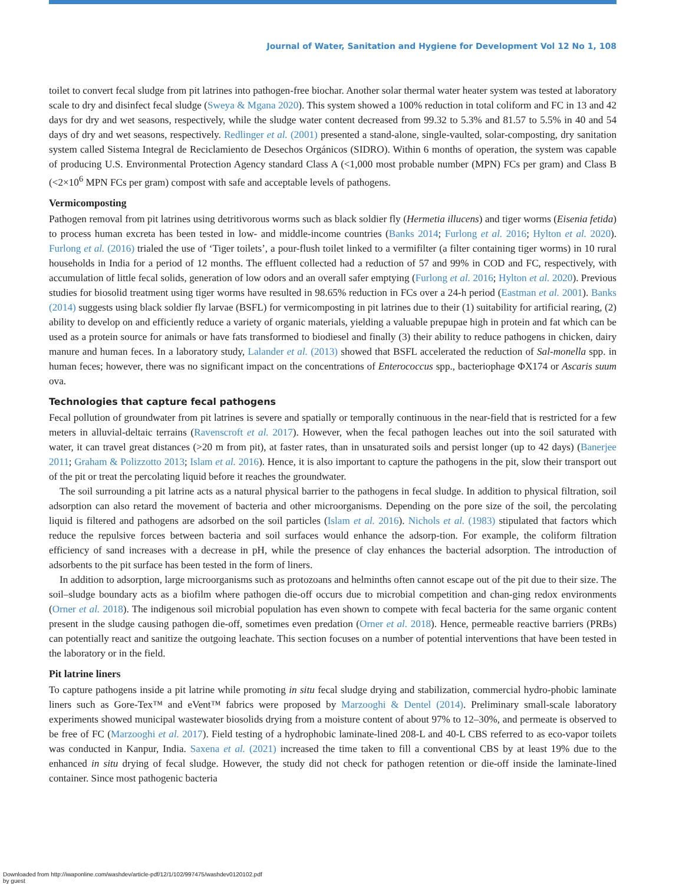Journal of Water, Sanitation and Hygiene for Development Vol 12 No 1, 108
toilet to convert fecal sludge from pit latrines into pathogen-free biochar. Another solar thermal water heater system was tested at laboratory scale to dry and disinfect fecal sludge (Sweya & Mgana 2020). This system showed a 100% reduction in total coliform and FC in 13 and 42 days for dry and wet seasons, respectively, while the sludge water content decreased from 99.32 to 5.3% and 81.57 to 5.5% in 40 and 54 days of dry and wet seasons, respectively. Redlinger et al. (2001) presented a stand-alone, single-vaulted, solar-composting, dry sanitation system called Sistema Integral de Reciclamiento de Desechos Orgánicos (SIDRO). Within 6 months of operation, the system was capable of producing U.S. Environmental Protection Agency standard Class A (<1,000 most probable number (MPN) FCs per gram) and Class B (<2×10<sup>6</sup> MPN FCs per gram) compost with safe and acceptable levels of pathogens.
Vermicomposting
Pathogen removal from pit latrines using detritivorous worms such as black soldier fly (Hermetia illucens) and tiger worms (Eisenia fetida) to process human excreta has been tested in low- and middle-income countries (Banks 2014; Furlong et al. 2016; Hylton et al. 2020). Furlong et al. (2016) trialed the use of ‘Tiger toilets’, a pour-flush toilet linked to a vermifilter (a filter containing tiger worms) in 10 rural households in India for a period of 12 months. The effluent collected had a reduction of 57 and 99% in COD and FC, respectively, with accumulation of little fecal solids, generation of low odors and an overall safer emptying (Furlong et al. 2016; Hylton et al. 2020). Previous studies for biosolid treatment using tiger worms have resulted in 98.65% reduction in FCs over a 24-h period (Eastman et al. 2001). Banks (2014) suggests using black soldier fly larvae (BSFL) for vermicomposting in pit latrines due to their (1) suitability for artificial rearing, (2) ability to develop on and efficiently reduce a variety of organic materials, yielding a valuable prepupae high in protein and fat which can be used as a protein source for animals or have fats transformed to biodiesel and finally (3) their ability to reduce pathogens in chicken, dairy manure and human feces. In a laboratory study, Lalander et al. (2013) showed that BSFL accelerated the reduction of Sal-monella spp. in human feces; however, there was no significant impact on the concentrations of Enterococcus spp., bacteriophage ΦX174 or Ascaris suum ova.
Technologies that capture fecal pathogens
Fecal pollution of groundwater from pit latrines is severe and spatially or temporally continuous in the near-field that is restricted for a few meters in alluvial-deltaic terrains (Ravenscroft et al. 2017). However, when the fecal pathogen leaches out into the soil saturated with water, it can travel great distances (>20 m from pit), at faster rates, than in unsaturated soils and persist longer (up to 42 days) (Banerjee 2011; Graham & Polizzotto 2013; Islam et al. 2016). Hence, it is also important to capture the pathogens in the pit, slow their transport out of the pit or treat the percolating liquid before it reaches the groundwater.
The soil surrounding a pit latrine acts as a natural physical barrier to the pathogens in fecal sludge. In addition to physical filtration, soil adsorption can also retard the movement of bacteria and other microorganisms. Depending on the pore size of the soil, the percolating liquid is filtered and pathogens are adsorbed on the soil particles (Islam et al. 2016). Nichols et al. (1983) stipulated that factors which reduce the repulsive forces between bacteria and soil surfaces would enhance the adsorp-tion. For example, the coliform filtration efficiency of sand increases with a decrease in pH, while the presence of clay enhances the bacterial adsorption. The introduction of adsorbents to the pit surface has been tested in the form of liners.
In addition to adsorption, large microorganisms such as protozoans and helminths often cannot escape out of the pit due to their size. The soil–sludge boundary acts as a biofilm where pathogen die-off occurs due to microbial competition and chan-ging redox environments (Orner et al. 2018). The indigenous soil microbial population has even shown to compete with fecal bacteria for the same organic content present in the sludge causing pathogen die-off, sometimes even predation (Orner et al. 2018). Hence, permeable reactive barriers (PRBs) can potentially react and sanitize the outgoing leachate. This section focuses on a number of potential interventions that have been tested in the laboratory or in the field.
Pit latrine liners
To capture pathogens inside a pit latrine while promoting in situ fecal sludge drying and stabilization, commercial hydro-phobic laminate liners such as Gore-Tex™ and eVent™ fabrics were proposed by Marzooghi & Dentel (2014). Preliminary small-scale laboratory experiments showed municipal wastewater biosolids drying from a moisture content of about 97% to 12–30%, and permeate is observed to be free of FC (Marzooghi et al. 2017). Field testing of a hydrophobic laminate-lined 208-L and 40-L CBS referred to as eco-vapor toilets was conducted in Kanpur, India. Saxena et al. (2021) increased the time taken to fill a conventional CBS by at least 19% due to the enhanced in situ drying of fecal sludge. However, the study did not check for pathogen retention or die-off inside the laminate-lined container. Since most pathogenic bacteria
Downloaded from http://iwaponline.com/washdev/article-pdf/12/1/102/997475/washdev0120102.pdf
by guest